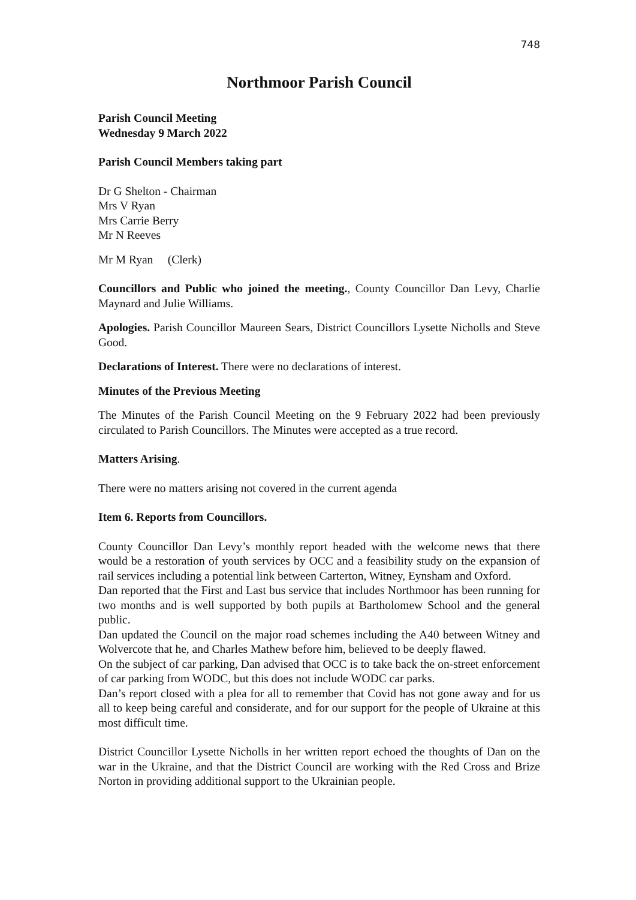748
Northmoor Parish Council
Parish Council Meeting
Wednesday 9 March 2022
Parish Council Members taking part
Dr G Shelton - Chairman
Mrs V Ryan
Mrs Carrie Berry
Mr N Reeves
Mr M Ryan (Clerk)
Councillors and Public who joined the meeting., County Councillor Dan Levy, Charlie Maynard and Julie Williams.
Apologies. Parish Councillor Maureen Sears, District Councillors Lysette Nicholls and Steve Good.
Declarations of Interest. There were no declarations of interest.
Minutes of the Previous Meeting
The Minutes of the Parish Council Meeting on the 9 February 2022 had been previously circulated to Parish Councillors. The Minutes were accepted as a true record.
Matters Arising.
There were no matters arising not covered in the current agenda
Item 6. Reports from Councillors.
County Councillor Dan Levy’s monthly report headed with the welcome news that there would be a restoration of youth services by OCC and a feasibility study on the expansion of rail services including a potential link between Carterton, Witney, Eynsham and Oxford.
Dan reported that the First and Last bus service that includes Northmoor has been running for two months and is well supported by both pupils at Bartholomew School and the general public.
Dan updated the Council on the major road schemes including the A40 between Witney and Wolvercote that he, and Charles Mathew before him, believed to be deeply flawed.
On the subject of car parking, Dan advised that OCC is to take back the on-street enforcement of car parking from WODC, but this does not include WODC car parks.
Dan’s report closed with a plea for all to remember that Covid has not gone away and for us all to keep being careful and considerate, and for our support for the people of Ukraine at this most difficult time.
District Councillor Lysette Nicholls in her written report echoed the thoughts of Dan on the war in the Ukraine, and that the District Council are working with the Red Cross and Brize Norton in providing additional support to the Ukrainian people.